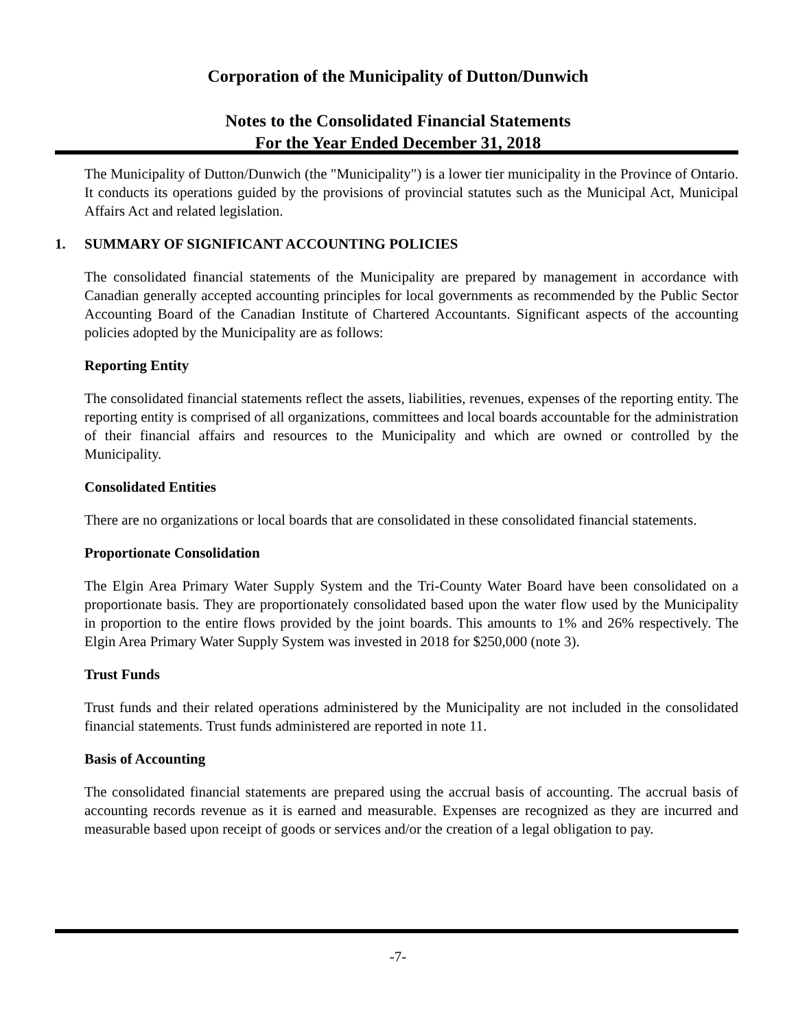Corporation of the Municipality of Dutton/Dunwich
Notes to the Consolidated Financial Statements
For the Year Ended December 31, 2018
The Municipality of Dutton/Dunwich (the "Municipality") is a lower tier municipality in the Province of Ontario. It conducts its operations guided by the provisions of provincial statutes such as the Municipal Act, Municipal Affairs Act and related legislation.
1. SUMMARY OF SIGNIFICANT ACCOUNTING POLICIES
The consolidated financial statements of the Municipality are prepared by management in accordance with Canadian generally accepted accounting principles for local governments as recommended by the Public Sector Accounting Board of the Canadian Institute of Chartered Accountants. Significant aspects of the accounting policies adopted by the Municipality are as follows:
Reporting Entity
The consolidated financial statements reflect the assets, liabilities, revenues, expenses of the reporting entity. The reporting entity is comprised of all organizations, committees and local boards accountable for the administration of their financial affairs and resources to the Municipality and which are owned or controlled by the Municipality.
Consolidated Entities
There are no organizations or local boards that are consolidated in these consolidated financial statements.
Proportionate Consolidation
The Elgin Area Primary Water Supply System and the Tri-County Water Board have been consolidated on a proportionate basis. They are proportionately consolidated based upon the water flow used by the Municipality in proportion to the entire flows provided by the joint boards. This amounts to 1% and 26% respectively. The Elgin Area Primary Water Supply System was invested in 2018 for $250,000 (note 3).
Trust Funds
Trust funds and their related operations administered by the Municipality are not included in the consolidated financial statements. Trust funds administered are reported in note 11.
Basis of Accounting
The consolidated financial statements are prepared using the accrual basis of accounting. The accrual basis of accounting records revenue as it is earned and measurable. Expenses are recognized as they are incurred and measurable based upon receipt of goods or services and/or the creation of a legal obligation to pay.
-7-